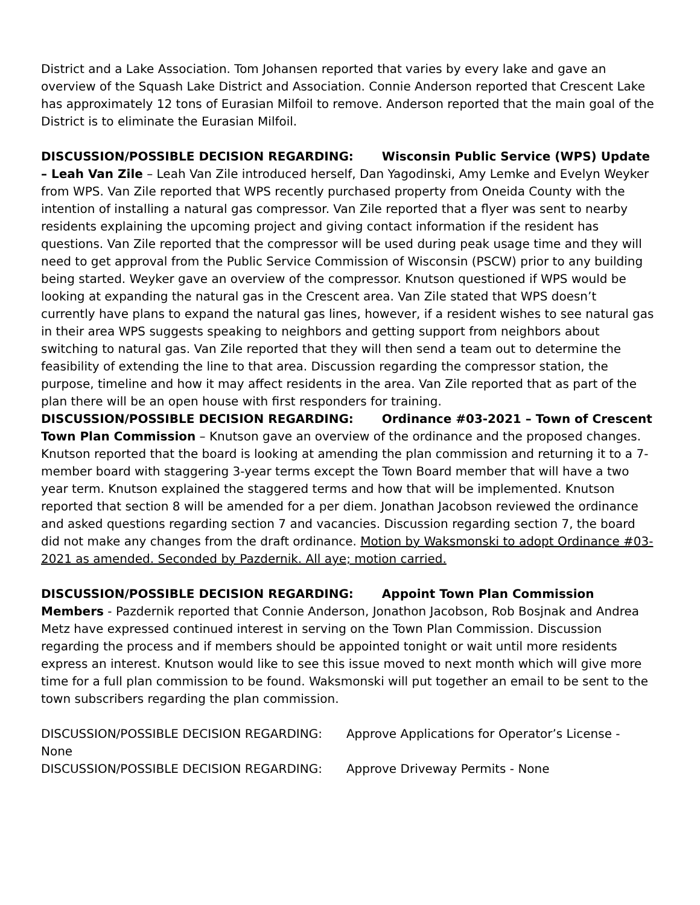District and a Lake Association. Tom Johansen reported that varies by every lake and gave an overview of the Squash Lake District and Association. Connie Anderson reported that Crescent Lake has approximately 12 tons of Eurasian Milfoil to remove. Anderson reported that the main goal of the District is to eliminate the Eurasian Milfoil.
DISCUSSION/POSSIBLE DECISION REGARDING: Wisconsin Public Service (WPS) Update – Leah Van Zile – Leah Van Zile introduced herself, Dan Yagodinski, Amy Lemke and Evelyn Weyker from WPS. Van Zile reported that WPS recently purchased property from Oneida County with the intention of installing a natural gas compressor. Van Zile reported that a flyer was sent to nearby residents explaining the upcoming project and giving contact information if the resident has questions. Van Zile reported that the compressor will be used during peak usage time and they will need to get approval from the Public Service Commission of Wisconsin (PSCW) prior to any building being started. Weyker gave an overview of the compressor. Knutson questioned if WPS would be looking at expanding the natural gas in the Crescent area. Van Zile stated that WPS doesn’t currently have plans to expand the natural gas lines, however, if a resident wishes to see natural gas in their area WPS suggests speaking to neighbors and getting support from neighbors about switching to natural gas. Van Zile reported that they will then send a team out to determine the feasibility of extending the line to that area. Discussion regarding the compressor station, the purpose, timeline and how it may affect residents in the area. Van Zile reported that as part of the plan there will be an open house with first responders for training.
DISCUSSION/POSSIBLE DECISION REGARDING: Ordinance #03-2021 – Town of Crescent Town Plan Commission – Knutson gave an overview of the ordinance and the proposed changes. Knutson reported that the board is looking at amending the plan commission and returning it to a 7-member board with staggering 3-year terms except the Town Board member that will have a two year term. Knutson explained the staggered terms and how that will be implemented. Knutson reported that section 8 will be amended for a per diem. Jonathan Jacobson reviewed the ordinance and asked questions regarding section 7 and vacancies. Discussion regarding section 7, the board did not make any changes from the draft ordinance. Motion by Waksmonski to adopt Ordinance #03-2021 as amended. Seconded by Pazdernik. All aye; motion carried.
DISCUSSION/POSSIBLE DECISION REGARDING: Appoint Town Plan Commission Members - Pazdernik reported that Connie Anderson, Jonathon Jacobson, Rob Bosjnak and Andrea Metz have expressed continued interest in serving on the Town Plan Commission. Discussion regarding the process and if members should be appointed tonight or wait until more residents express an interest. Knutson would like to see this issue moved to next month which will give more time for a full plan commission to be found. Waksmonski will put together an email to be sent to the town subscribers regarding the plan commission.
DISCUSSION/POSSIBLE DECISION REGARDING: Approve Applications for Operator’s License - None
DISCUSSION/POSSIBLE DECISION REGARDING: Approve Driveway Permits - None